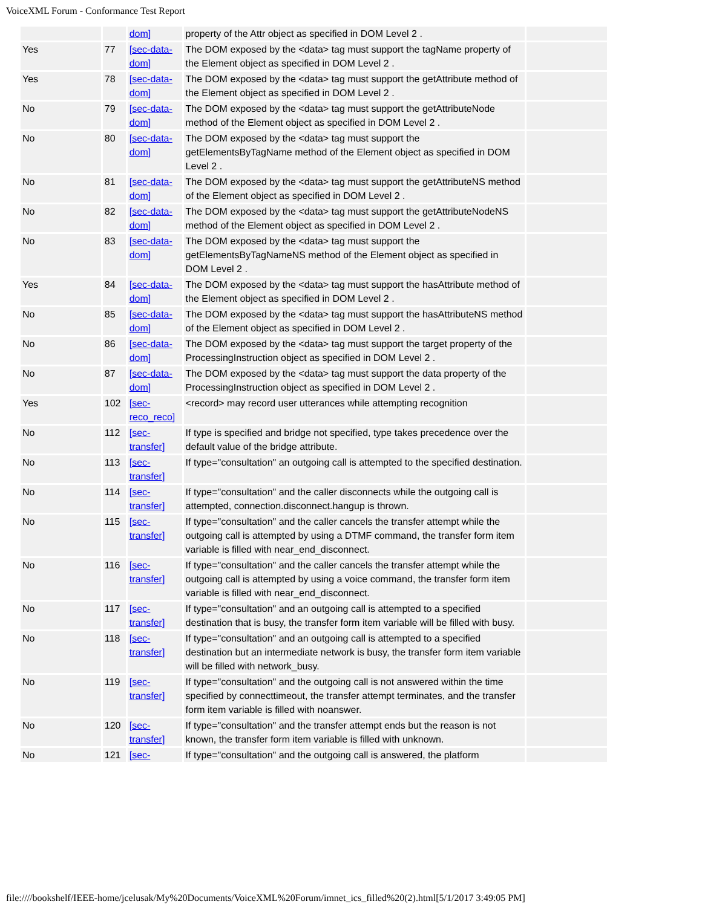VoiceXML Forum - Conformance Test Report
| | | dom] | property of the Attr object as specified in DOM Level 2 . | |
| Yes | 77 | [sec-data-dom] | The DOM exposed by the <data> tag must support the tagName property of the Element object as specified in DOM Level 2 . | |
| Yes | 78 | [sec-data-dom] | The DOM exposed by the <data> tag must support the getAttribute method of the Element object as specified in DOM Level 2 . | |
| No | 79 | [sec-data-dom] | The DOM exposed by the <data> tag must support the getAttributeNode method of the Element object as specified in DOM Level 2 . | |
| No | 80 | [sec-data-dom] | The DOM exposed by the <data> tag must support the getElementsByTagName method of the Element object as specified in DOM Level 2 . | |
| No | 81 | [sec-data-dom] | The DOM exposed by the <data> tag must support the getAttributeNS method of the Element object as specified in DOM Level 2 . | |
| No | 82 | [sec-data-dom] | The DOM exposed by the <data> tag must support the getAttributeNodeNS method of the Element object as specified in DOM Level 2 . | |
| No | 83 | [sec-data-dom] | The DOM exposed by the <data> tag must support the getElementsByTagNameNS method of the Element object as specified in DOM Level 2 . | |
| Yes | 84 | [sec-data-dom] | The DOM exposed by the <data> tag must support the hasAttribute method of the Element object as specified in DOM Level 2 . | |
| No | 85 | [sec-data-dom] | The DOM exposed by the <data> tag must support the hasAttributeNS method of the Element object as specified in DOM Level 2 . | |
| No | 86 | [sec-data-dom] | The DOM exposed by the <data> tag must support the target property of the ProcessingInstruction object as specified in DOM Level 2 . | |
| No | 87 | [sec-data-dom] | The DOM exposed by the <data> tag must support the data property of the ProcessingInstruction object as specified in DOM Level 2 . | |
| Yes | 102 | [sec-reco_reco] | <record> may record user utterances while attempting recognition | |
| No | 112 | [sec-transfer] | If type is specified and bridge not specified, type takes precedence over the default value of the bridge attribute. | |
| No | 113 | [sec-transfer] | If type="consultation" an outgoing call is attempted to the specified destination. | |
| No | 114 | [sec-transfer] | If type="consultation" and the caller disconnects while the outgoing call is attempted, connection.disconnect.hangup is thrown. | |
| No | 115 | [sec-transfer] | If type="consultation" and the caller cancels the transfer attempt while the outgoing call is attempted by using a DTMF command, the transfer form item variable is filled with near_end_disconnect. | |
| No | 116 | [sec-transfer] | If type="consultation" and the caller cancels the transfer attempt while the outgoing call is attempted by using a voice command, the transfer form item variable is filled with near_end_disconnect. | |
| No | 117 | [sec-transfer] | If type="consultation" and an outgoing call is attempted to a specified destination that is busy, the transfer form item variable will be filled with busy. | |
| No | 118 | [sec-transfer] | If type="consultation" and an outgoing call is attempted to a specified destination but an intermediate network is busy, the transfer form item variable will be filled with network_busy. | |
| No | 119 | [sec-transfer] | If type="consultation" and the outgoing call is not answered within the time specified by connecttimeout, the transfer attempt terminates, and the transfer form item variable is filled with noanswer. | |
| No | 120 | [sec-transfer] | If type="consultation" and the transfer attempt ends but the reason is not known, the transfer form item variable is filled with unknown. | |
| No | 121 | [sec- | If type="consultation" and the outgoing call is answered, the platform | |
file:////bookshelf/IEEE-home/jcelusak/My%20Documents/VoiceXML%20Forum/imnet_ics_filled%20(2).html[5/1/2017 3:49:05 PM]